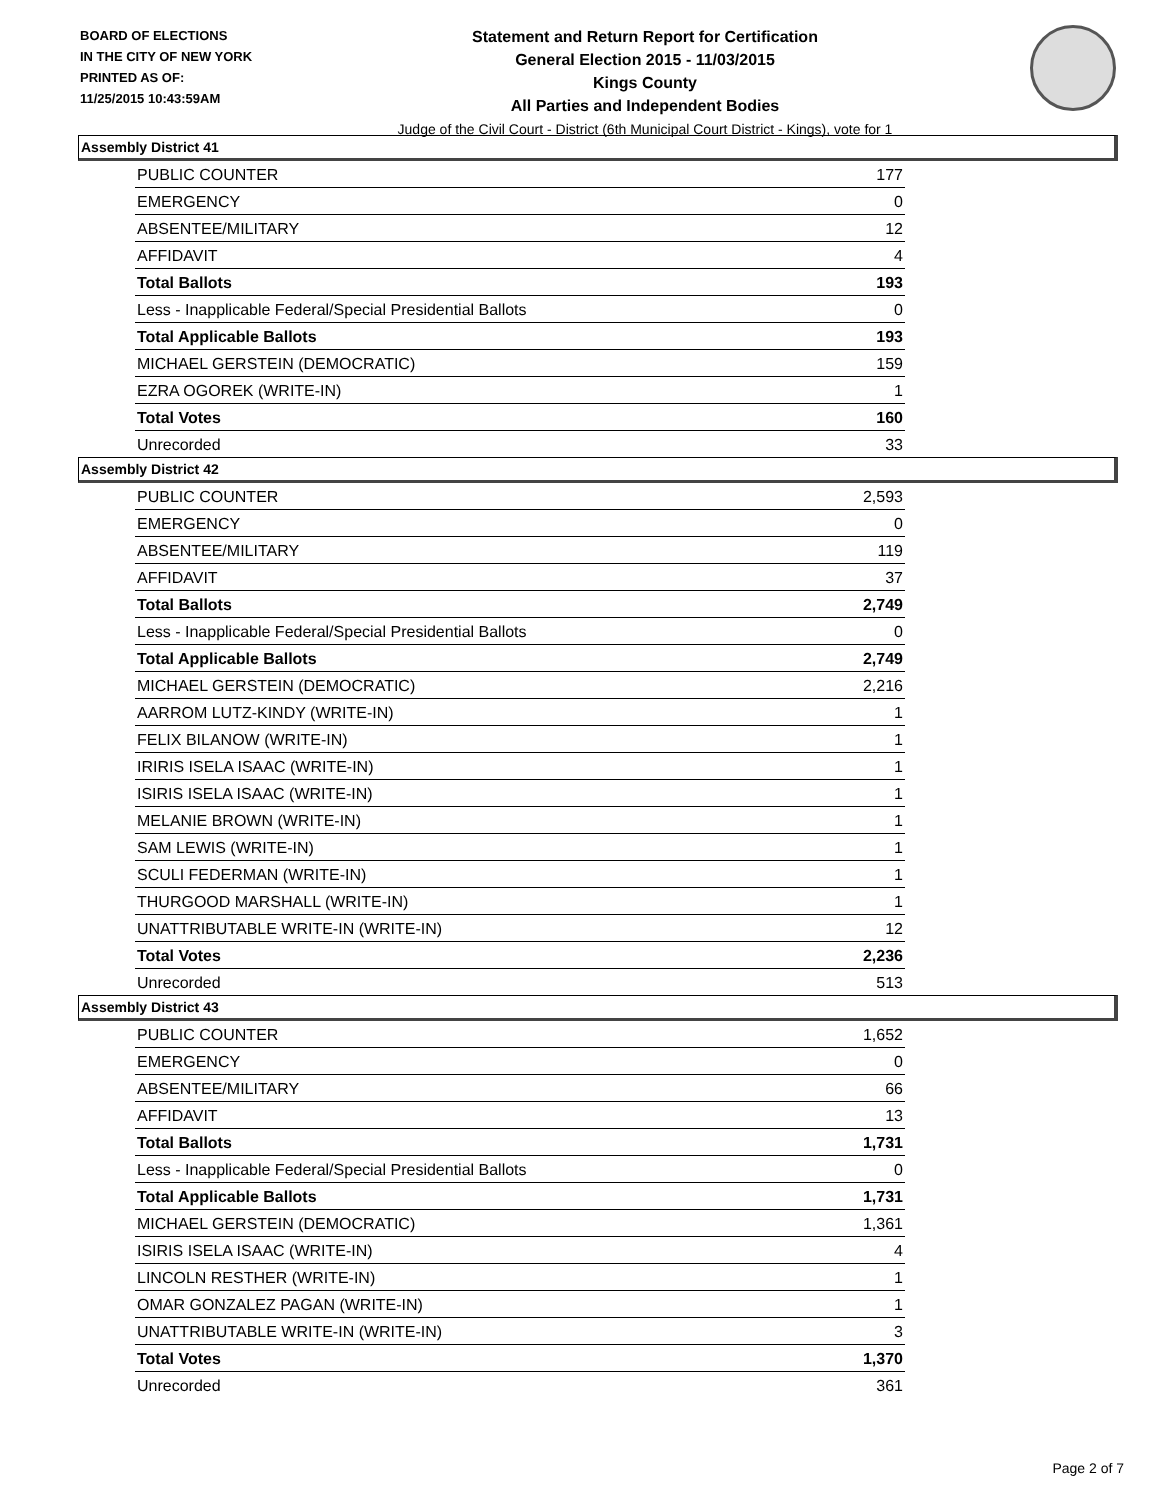BOARD OF ELECTIONS
IN THE CITY OF NEW YORK
PRINTED AS OF:
11/25/2015 10:43:59AM
Statement and Return Report for Certification
General Election 2015 - 11/03/2015
Kings County
All Parties and Independent Bodies
Judge of the Civil Court - District (6th Municipal Court District - Kings), vote for 1
Assembly District 41
| PUBLIC COUNTER | 177 |
| EMERGENCY | 0 |
| ABSENTEE/MILITARY | 12 |
| AFFIDAVIT | 4 |
| Total Ballots | 193 |
| Less - Inapplicable Federal/Special Presidential Ballots | 0 |
| Total Applicable Ballots | 193 |
| MICHAEL GERSTEIN (DEMOCRATIC) | 159 |
| EZRA OGOREK (WRITE-IN) | 1 |
| Total Votes | 160 |
| Unrecorded | 33 |
Assembly District 42
| PUBLIC COUNTER | 2,593 |
| EMERGENCY | 0 |
| ABSENTEE/MILITARY | 119 |
| AFFIDAVIT | 37 |
| Total Ballots | 2,749 |
| Less - Inapplicable Federal/Special Presidential Ballots | 0 |
| Total Applicable Ballots | 2,749 |
| MICHAEL GERSTEIN (DEMOCRATIC) | 2,216 |
| AARROM LUTZ-KINDY (WRITE-IN) | 1 |
| FELIX BILANOW (WRITE-IN) | 1 |
| IRIRIS ISELA ISAAC (WRITE-IN) | 1 |
| ISIRIS ISELA ISAAC (WRITE-IN) | 1 |
| MELANIE BROWN (WRITE-IN) | 1 |
| SAM LEWIS (WRITE-IN) | 1 |
| SCULI FEDERMAN (WRITE-IN) | 1 |
| THURGOOD MARSHALL (WRITE-IN) | 1 |
| UNATTRIBUTABLE WRITE-IN (WRITE-IN) | 12 |
| Total Votes | 2,236 |
| Unrecorded | 513 |
Assembly District 43
| PUBLIC COUNTER | 1,652 |
| EMERGENCY | 0 |
| ABSENTEE/MILITARY | 66 |
| AFFIDAVIT | 13 |
| Total Ballots | 1,731 |
| Less - Inapplicable Federal/Special Presidential Ballots | 0 |
| Total Applicable Ballots | 1,731 |
| MICHAEL GERSTEIN (DEMOCRATIC) | 1,361 |
| ISIRIS ISELA ISAAC (WRITE-IN) | 4 |
| LINCOLN RESTHER (WRITE-IN) | 1 |
| OMAR GONZALEZ PAGAN (WRITE-IN) | 1 |
| UNATTRIBUTABLE WRITE-IN (WRITE-IN) | 3 |
| Total Votes | 1,370 |
| Unrecorded | 361 |
Page 2 of 7